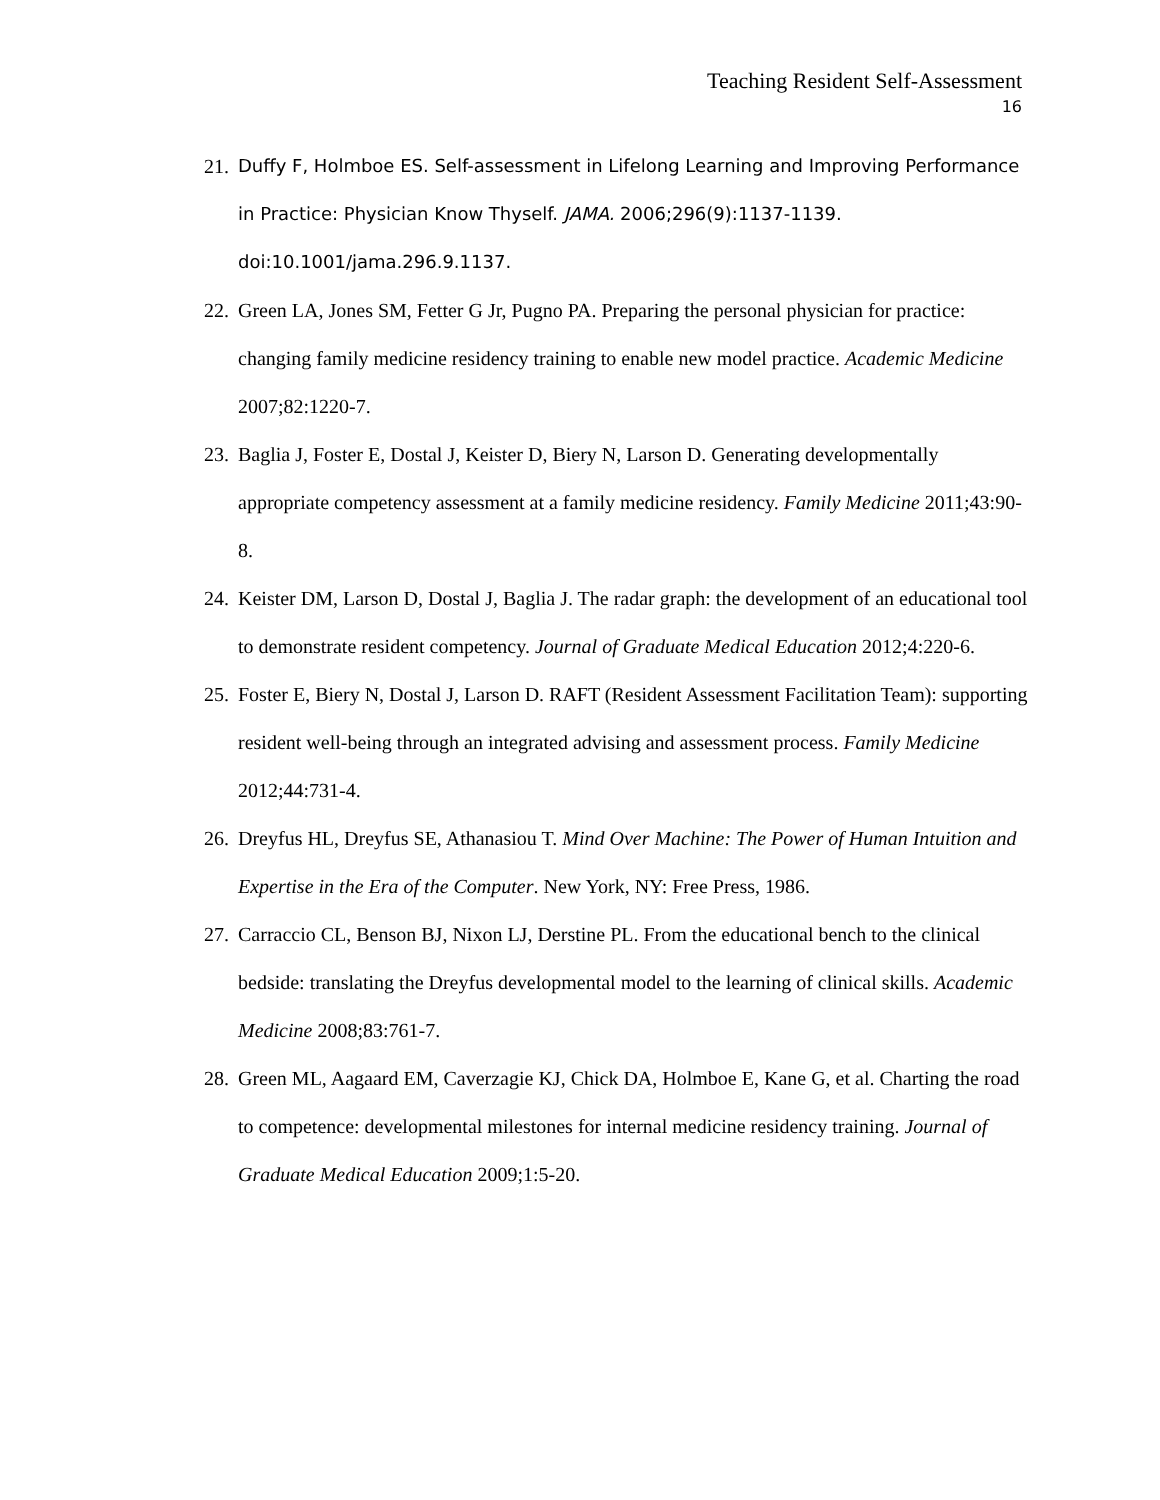Teaching Resident Self-Assessment
16
21. Duffy F, Holmboe ES. Self-assessment in Lifelong Learning and Improving Performance in Practice: Physician Know Thyself. JAMA. 2006;296(9):1137-1139. doi:10.1001/jama.296.9.1137.
22. Green LA, Jones SM, Fetter G Jr, Pugno PA. Preparing the personal physician for practice: changing family medicine residency training to enable new model practice. Academic Medicine 2007;82:1220-7.
23. Baglia J, Foster E, Dostal J, Keister D, Biery N, Larson D. Generating developmentally appropriate competency assessment at a family medicine residency. Family Medicine 2011;43:90-8.
24. Keister DM, Larson D, Dostal J, Baglia J. The radar graph: the development of an educational tool to demonstrate resident competency. Journal of Graduate Medical Education 2012;4:220-6.
25. Foster E, Biery N, Dostal J, Larson D. RAFT (Resident Assessment Facilitation Team): supporting resident well-being through an integrated advising and assessment process. Family Medicine 2012;44:731-4.
26. Dreyfus HL, Dreyfus SE, Athanasiou T. Mind Over Machine: The Power of Human Intuition and Expertise in the Era of the Computer. New York, NY: Free Press, 1986.
27. Carraccio CL, Benson BJ, Nixon LJ, Derstine PL. From the educational bench to the clinical bedside: translating the Dreyfus developmental model to the learning of clinical skills. Academic Medicine 2008;83:761-7.
28. Green ML, Aagaard EM, Caverzagie KJ, Chick DA, Holmboe E, Kane G, et al. Charting the road to competence: developmental milestones for internal medicine residency training. Journal of Graduate Medical Education 2009;1:5-20.